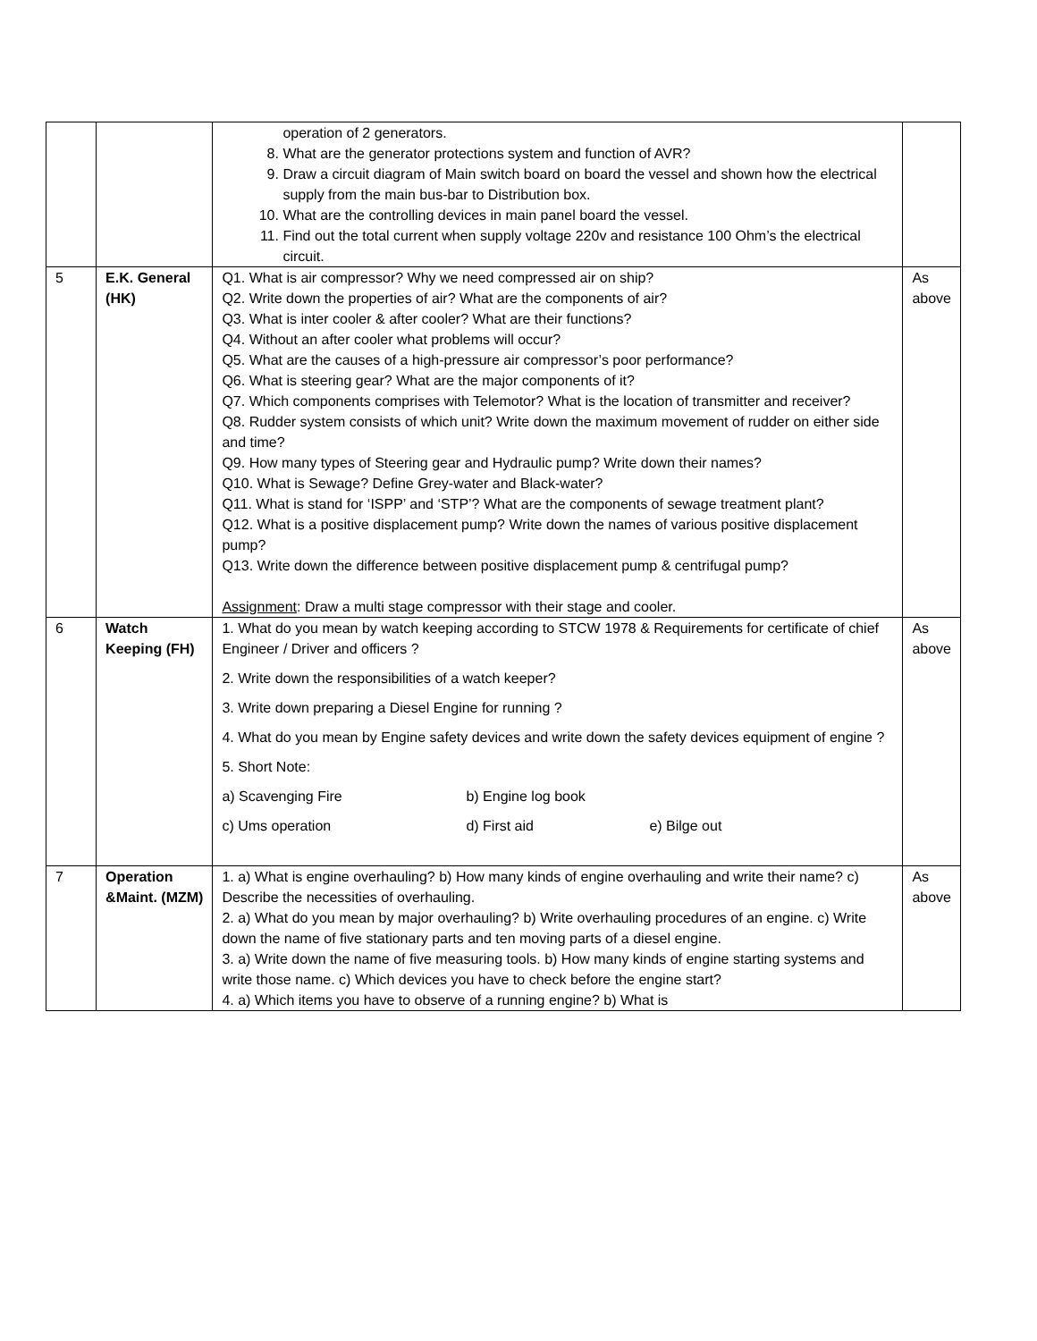| | | operation of 2 generators. 8. What are the generator protections system and function of AVR? 9. Draw a circuit diagram of Main switch board on board the vessel and shown how the electrical supply from the main bus-bar to Distribution box. 10. What are the controlling devices in main panel board the vessel. 11. Find out the total current when supply voltage 220v and resistance 100 Ohm’s the electrical circuit. | |
| 5 | E.K. General (HK) | Q1. What is air compressor? Why we need compressed air on ship? Q2. Write down the properties of air? What are the components of air? Q3. What is inter cooler & after cooler? What are their functions? Q4. Without an after cooler what problems will occur? Q5. What are the causes of a high-pressure air compressor’s poor performance? Q6. What is steering gear? What are the major components of it? Q7. Which components comprises with Telemotor? What is the location of transmitter and receiver? Q8. Rudder system consists of which unit? Write down the maximum movement of rudder on either side and time? Q9. How many types of Steering gear and Hydraulic pump? Write down their names? Q10. What is Sewage? Define Grey-water and Black-water? Q11. What is stand for ‘ISPP’ and ‘STP’? What are the components of sewage treatment plant? Q12. What is a positive displacement pump? Write down the names of various positive displacement pump? Q13. Write down the difference between positive displacement pump & centrifugal pump? Assignment : Draw a multi stage compressor with their stage and cooler. | As above |
| 6 | Watch Keeping (FH) | 1. What do you mean by watch keeping according to STCW 1978 & Requirements for certificate of chief Engineer / Driver and officers ? 2. Write down the responsibilities of a watch keeper? 3. Write down preparing a Diesel Engine for running ? 4. What do you mean by Engine safety devices and write down the safety devices equipment of engine ? 5. Short Note: a) Scavenging Fire b) Engine log book c) Ums operation d) First aid e) Bilge out | As above |
| 7 | Operation &Maint. (MZM) | 1. a) What is engine overhauling? b) How many kinds of engine overhauling and write their name? c) Describe the necessities of overhauling. 2. a) What do you mean by major overhauling? b) Write overhauling procedures of an engine. c) Write down the name of five stationary parts and ten moving parts of a diesel engine. 3. a) Write down the name of five measuring tools. b) How many kinds of engine starting systems and write those name. c) Which devices you have to check before the engine start? 4. a) Which items you have to observe of a running engine? b) What is | As above |